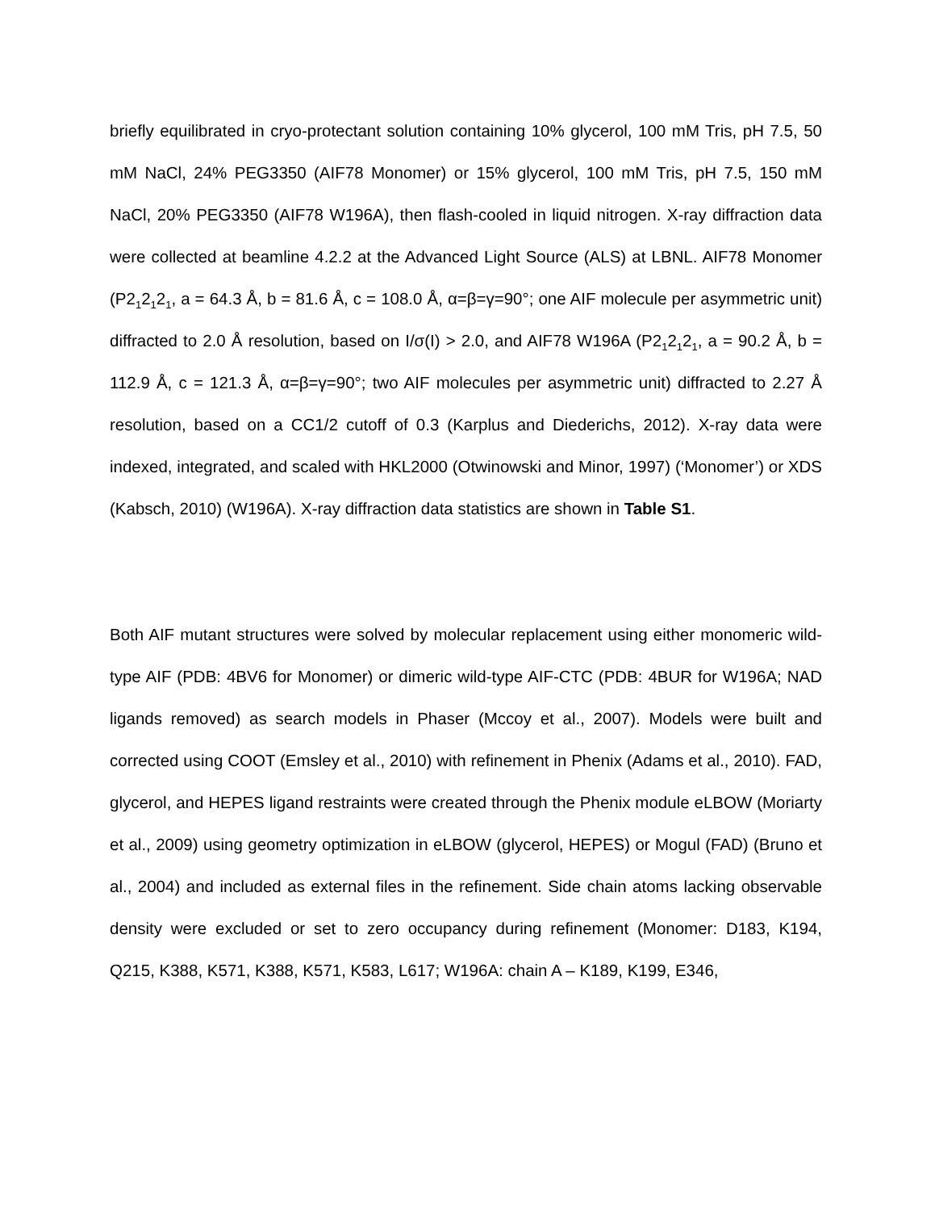briefly equilibrated in cryo-protectant solution containing 10% glycerol, 100 mM Tris, pH 7.5, 50 mM NaCl, 24% PEG3350 (AIF78 Monomer) or 15% glycerol, 100 mM Tris, pH 7.5, 150 mM NaCl, 20% PEG3350 (AIF78 W196A), then flash-cooled in liquid nitrogen. X-ray diffraction data were collected at beamline 4.2.2 at the Advanced Light Source (ALS) at LBNL. AIF78 Monomer (P2<sub>1</sub>2<sub>1</sub>2<sub>1</sub>, a = 64.3 Å, b = 81.6 Å, c = 108.0 Å, α=β=γ=90°; one AIF molecule per asymmetric unit) diffracted to 2.0 Å resolution, based on I/σ(I) > 2.0, and AIF78 W196A (P2<sub>1</sub>2<sub>1</sub>2<sub>1</sub>, a = 90.2 Å, b = 112.9 Å, c = 121.3 Å, α=β=γ=90°; two AIF molecules per asymmetric unit) diffracted to 2.27 Å resolution, based on a CC1/2 cutoff of 0.3 (Karplus and Diederichs, 2012). X-ray data were indexed, integrated, and scaled with HKL2000 (Otwinowski and Minor, 1997) (‘Monomer’) or XDS (Kabsch, 2010) (W196A). X-ray diffraction data statistics are shown in Table S1.
Both AIF mutant structures were solved by molecular replacement using either monomeric wild-type AIF (PDB: 4BV6 for Monomer) or dimeric wild-type AIF-CTC (PDB: 4BUR for W196A; NAD ligands removed) as search models in Phaser (Mccoy et al., 2007). Models were built and corrected using COOT (Emsley et al., 2010) with refinement in Phenix (Adams et al., 2010). FAD, glycerol, and HEPES ligand restraints were created through the Phenix module eLBOW (Moriarty et al., 2009) using geometry optimization in eLBOW (glycerol, HEPES) or Mogul (FAD) (Bruno et al., 2004) and included as external files in the refinement. Side chain atoms lacking observable density were excluded or set to zero occupancy during refinement (Monomer: D183, K194, Q215, K388, K571, K388, K571, K583, L617; W196A: chain A – K189, K199, E346,